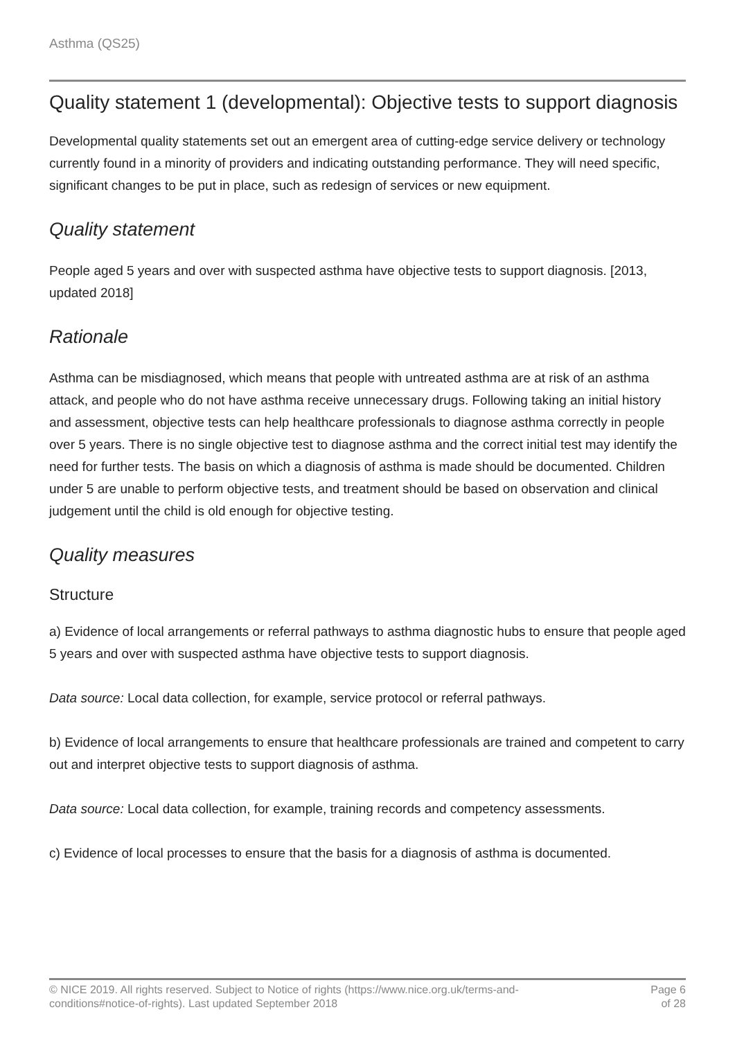Asthma (QS25)
Quality statement 1 (developmental): Objective tests to support diagnosis
Developmental quality statements set out an emergent area of cutting-edge service delivery or technology currently found in a minority of providers and indicating outstanding performance. They will need specific, significant changes to be put in place, such as redesign of services or new equipment.
Quality statement
People aged 5 years and over with suspected asthma have objective tests to support diagnosis. [2013, updated 2018]
Rationale
Asthma can be misdiagnosed, which means that people with untreated asthma are at risk of an asthma attack, and people who do not have asthma receive unnecessary drugs. Following taking an initial history and assessment, objective tests can help healthcare professionals to diagnose asthma correctly in people over 5 years. There is no single objective test to diagnose asthma and the correct initial test may identify the need for further tests. The basis on which a diagnosis of asthma is made should be documented. Children under 5 are unable to perform objective tests, and treatment should be based on observation and clinical judgement until the child is old enough for objective testing.
Quality measures
Structure
a) Evidence of local arrangements or referral pathways to asthma diagnostic hubs to ensure that people aged 5 years and over with suspected asthma have objective tests to support diagnosis.
Data source: Local data collection, for example, service protocol or referral pathways.
b) Evidence of local arrangements to ensure that healthcare professionals are trained and competent to carry out and interpret objective tests to support diagnosis of asthma.
Data source: Local data collection, for example, training records and competency assessments.
c) Evidence of local processes to ensure that the basis for a diagnosis of asthma is documented.
© NICE 2019. All rights reserved. Subject to Notice of rights (https://www.nice.org.uk/terms-and-
conditions#notice-of-rights). Last updated September 2018
Page 6
of 28